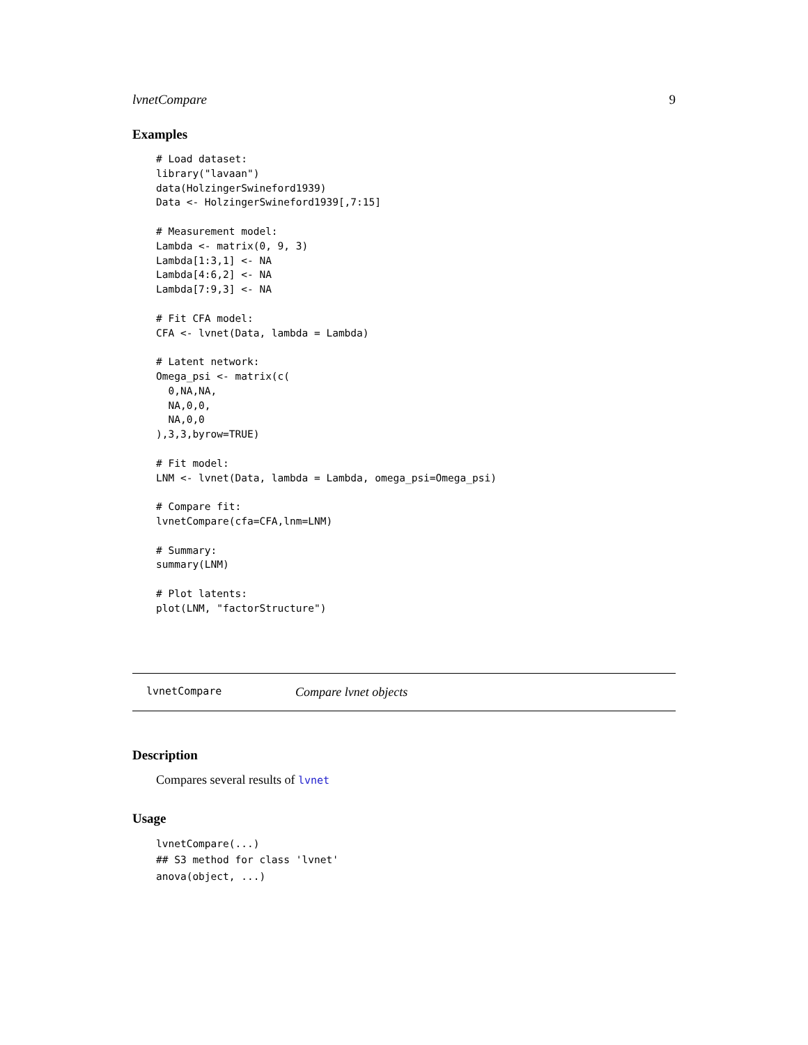lvnetCompare 9
Examples
# Load dataset:
library("lavaan")
data(HolzingerSwineford1939)
Data <- HolzingerSwineford1939[,7:15]

# Measurement model:
Lambda <- matrix(0, 9, 3)
Lambda[1:3,1] <- NA
Lambda[4:6,2] <- NA
Lambda[7:9,3] <- NA

# Fit CFA model:
CFA <- lvnet(Data, lambda = Lambda)

# Latent network:
Omega_psi <- matrix(c(
  0,NA,NA,
  NA,0,0,
  NA,0,0
),3,3,byrow=TRUE)

# Fit model:
LNM <- lvnet(Data, lambda = Lambda, omega_psi=Omega_psi)

# Compare fit:
lvnetCompare(cfa=CFA,lnm=LNM)

# Summary:
summary(LNM)

# Plot latents:
plot(LNM, "factorStructure")
lvnetCompare Compare lvnet objects
Description
Compares several results of lvnet
Usage
lvnetCompare(...)
## S3 method for class 'lvnet'
anova(object, ...)